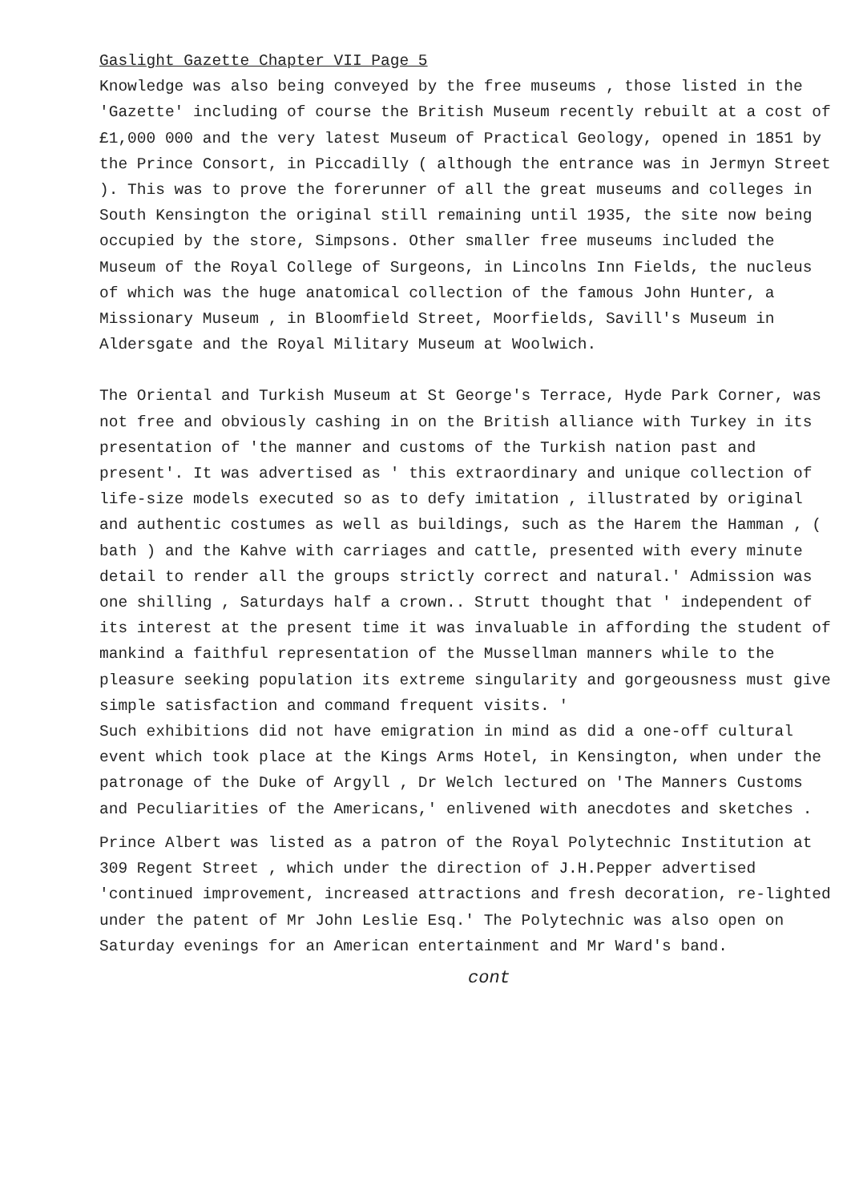Gaslight Gazette Chapter VII Page 5
Knowledge was also being conveyed by the free museums , those listed in the 'Gazette' including of course the British Museum recently rebuilt at a cost of £1,000 000 and the very latest Museum of Practical Geology, opened in 1851 by the Prince Consort, in Piccadilly ( although the entrance was in Jermyn Street ). This was to prove the forerunner of all the great museums and colleges in South Kensington the original still remaining until 1935, the site now being occupied by the store, Simpsons. Other smaller free museums included the Museum of the Royal College of Surgeons, in Lincolns Inn Fields, the nucleus of which was the huge anatomical collection of the famous John Hunter, a Missionary Museum , in Bloomfield Street, Moorfields, Savill's Museum in Aldersgate and the Royal Military Museum at Woolwich.
The Oriental and Turkish Museum at St George's Terrace, Hyde Park Corner, was not free and obviously cashing in on the British alliance with Turkey in its presentation of 'the manner and customs of the Turkish nation past and present'. It was advertised as ' this extraordinary and unique collection of life-size models executed so as to defy imitation , illustrated by original and authentic costumes as well as buildings, such as the Harem the Hamman , ( bath ) and the Kahve with carriages and cattle, presented with every minute detail to render all the groups strictly correct and natural.' Admission was one shilling , Saturdays half a crown.. Strutt thought that ' independent of its interest at the present time it was invaluable in affording the student of mankind a faithful representation of the Mussellman manners while to the pleasure seeking population its extreme singularity and gorgeousness must give simple satisfaction and command frequent visits. '
Such exhibitions did not have emigration in mind as did a one-off cultural event which took place at the Kings Arms Hotel, in Kensington, when under the patronage of the Duke of Argyll , Dr Welch lectured on 'The Manners Customs and Peculiarities of the Americans,' enlivened with anecdotes and sketches .
Prince Albert was listed as a patron of the Royal Polytechnic Institution at 309 Regent Street , which under the direction of J.H.Pepper advertised 'continued improvement, increased attractions and fresh decoration, re-lighted under the patent of Mr John Leslie Esq.' The Polytechnic was also open on Saturday evenings for an American entertainment and Mr Ward's band.
cont